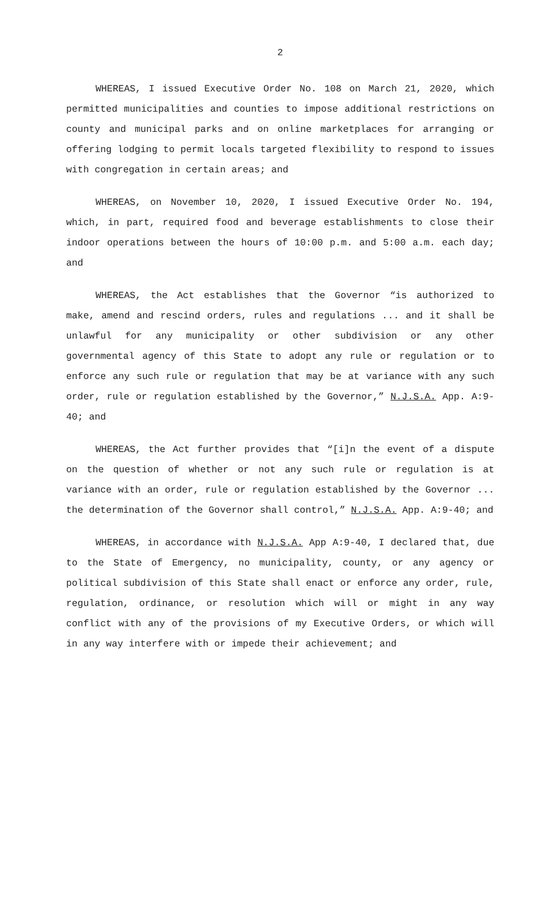2
WHEREAS, I issued Executive Order No. 108 on March 21, 2020, which permitted municipalities and counties to impose additional restrictions on county and municipal parks and on online marketplaces for arranging or offering lodging to permit locals targeted flexibility to respond to issues with congregation in certain areas; and
WHEREAS, on November 10, 2020, I issued Executive Order No. 194, which, in part, required food and beverage establishments to close their indoor operations between the hours of 10:00 p.m. and 5:00 a.m. each day; and
WHEREAS, the Act establishes that the Governor “is authorized to make, amend and rescind orders, rules and regulations ... and it shall be unlawful for any municipality or other subdivision or any other governmental agency of this State to adopt any rule or regulation or to enforce any such rule or regulation that may be at variance with any such order, rule or regulation established by the Governor,” N.J.S.A. App. A:9-40; and
WHEREAS, the Act further provides that “[i]n the event of a dispute on the question of whether or not any such rule or regulation is at variance with an order, rule or regulation established by the Governor ... the determination of the Governor shall control,” N.J.S.A. App. A:9-40; and
WHEREAS, in accordance with N.J.S.A. App A:9-40, I declared that, due to the State of Emergency, no municipality, county, or any agency or political subdivision of this State shall enact or enforce any order, rule, regulation, ordinance, or resolution which will or might in any way conflict with any of the provisions of my Executive Orders, or which will in any way interfere with or impede their achievement; and